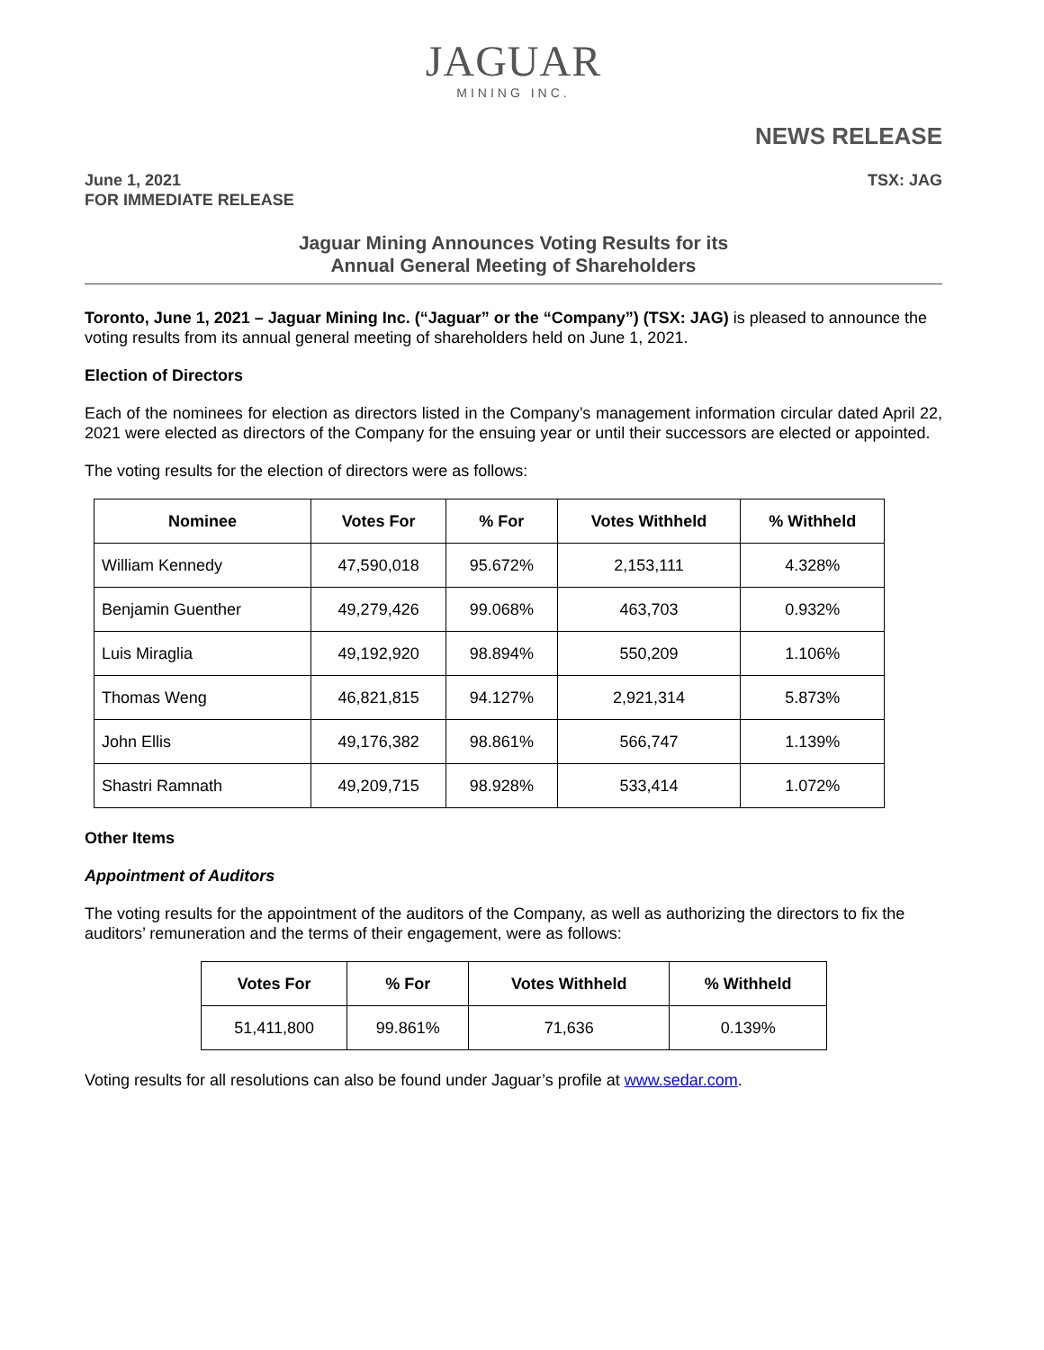JAGUAR
MINING INC.
NEWS RELEASE
June 1, 2021
FOR IMMEDIATE RELEASE
TSX: JAG
Jaguar Mining Announces Voting Results for its
Annual General Meeting of Shareholders
Toronto, June 1, 2021 – Jaguar Mining Inc. (“Jaguar” or the “Company”) (TSX: JAG) is pleased to announce the voting results from its annual general meeting of shareholders held on June 1, 2021.
Election of Directors
Each of the nominees for election as directors listed in the Company’s management information circular dated April 22, 2021 were elected as directors of the Company for the ensuing year or until their successors are elected or appointed.
The voting results for the election of directors were as follows:
| Nominee | Votes For | % For | Votes Withheld | % Withheld |
| --- | --- | --- | --- | --- |
| William Kennedy | 47,590,018 | 95.672% | 2,153,111 | 4.328% |
| Benjamin Guenther | 49,279,426 | 99.068% | 463,703 | 0.932% |
| Luis Miraglia | 49,192,920 | 98.894% | 550,209 | 1.106% |
| Thomas Weng | 46,821,815 | 94.127% | 2,921,314 | 5.873% |
| John Ellis | 49,176,382 | 98.861% | 566,747 | 1.139% |
| Shastri Ramnath | 49,209,715 | 98.928% | 533,414 | 1.072% |
Other Items
Appointment of Auditors
The voting results for the appointment of the auditors of the Company, as well as authorizing the directors to fix the auditors’ remuneration and the terms of their engagement, were as follows:
| Votes For | % For | Votes Withheld | % Withheld |
| --- | --- | --- | --- |
| 51,411,800 | 99.861% | 71,636 | 0.139% |
Voting results for all resolutions can also be found under Jaguar’s profile at www.sedar.com.